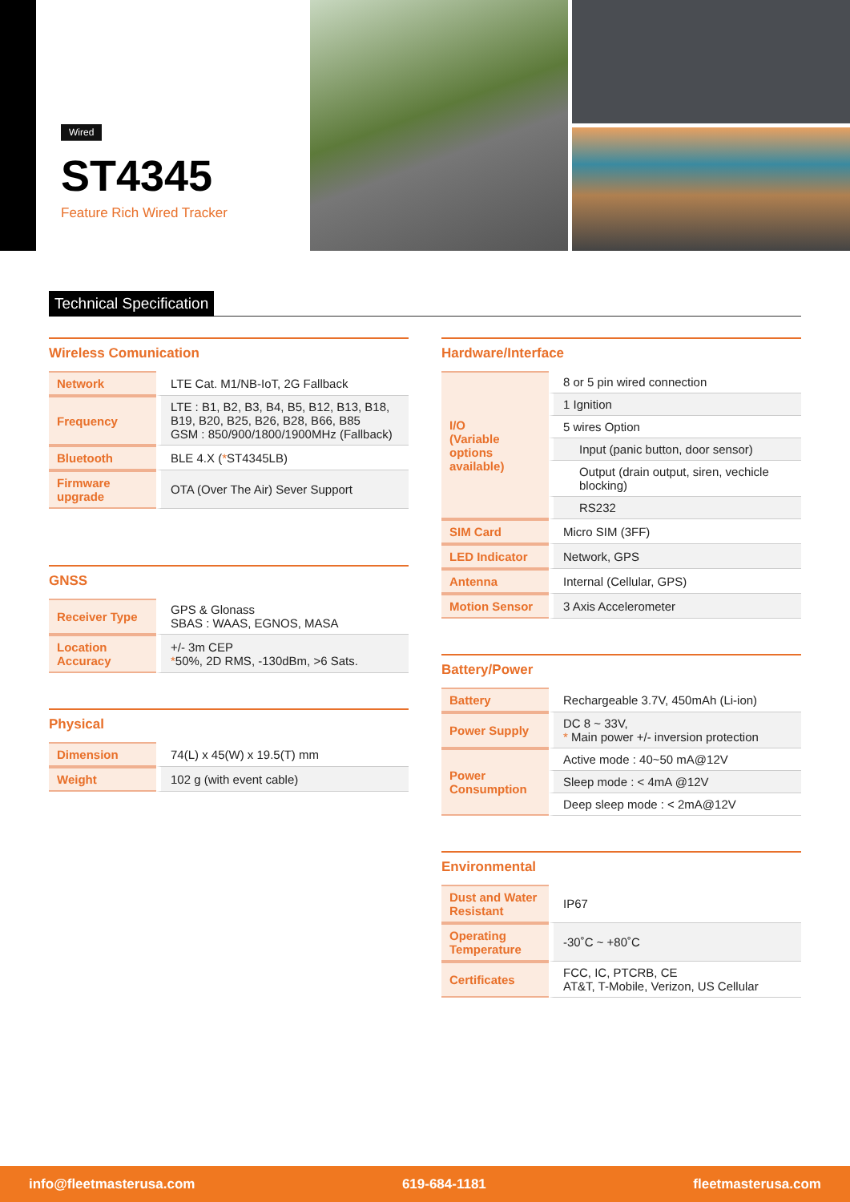Wired
ST4345
Feature Rich Wired Tracker
Technical Specification
Wireless Comunication
| Network | LTE Cat. M1/NB-IoT, 2G Fallback |
| Frequency | LTE : B1, B2, B3, B4, B5, B12, B13, B18, B19, B20, B25, B26, B28, B66, B85 GSM : 850/900/1800/1900MHz (Fallback) |
| Bluetooth | BLE 4.X ( * ST4345LB) |
| Firmware upgrade | OTA (Over The Air) Sever Support |
GNSS
| Receiver Type | GPS & Glonass SBAS : WAAS, EGNOS, MASA |
| Location Accuracy | +/- 3m CEP * 50%, 2D RMS, -130dBm, >6 Sats. |
Physical
| Dimension | 74(L) x 45(W) x 19.5(T) mm |
| Weight | 102 g (with event cable) |
Hardware/Interface
| I/O (Variable options available) | 8 or 5 pin wired connection |
| | 1 Ignition |
| | 5 wires Option |
| | Input (panic button, door sensor) |
| | Output (drain output, siren, vechicle blocking) |
| | RS232 |
| SIM Card | Micro SIM (3FF) |
| LED Indicator | Network, GPS |
| Antenna | Internal (Cellular, GPS) |
| Motion Sensor | 3 Axis Accelerometer |
Battery/Power
| Battery | Rechargeable 3.7V, 450mAh (Li-ion) |
| Power Supply | DC 8 ~ 33V, * Main power +/- inversion protection |
| Power Consumption | Active mode : 40~50 mA@12V |
| | Sleep mode : < 4mA @12V |
| | Deep sleep mode : < 2mA@12V |
Environmental
| Dust and Water Resistant | IP67 |
| Operating Temperature | -30˚C ~ +80˚C |
| Certificates | FCC, IC, PTCRB, CE AT&T, T-Mobile, Verizon, US Cellular |
info@fleetmasterusa.com 619-684-1181 fleetmasterusa.com